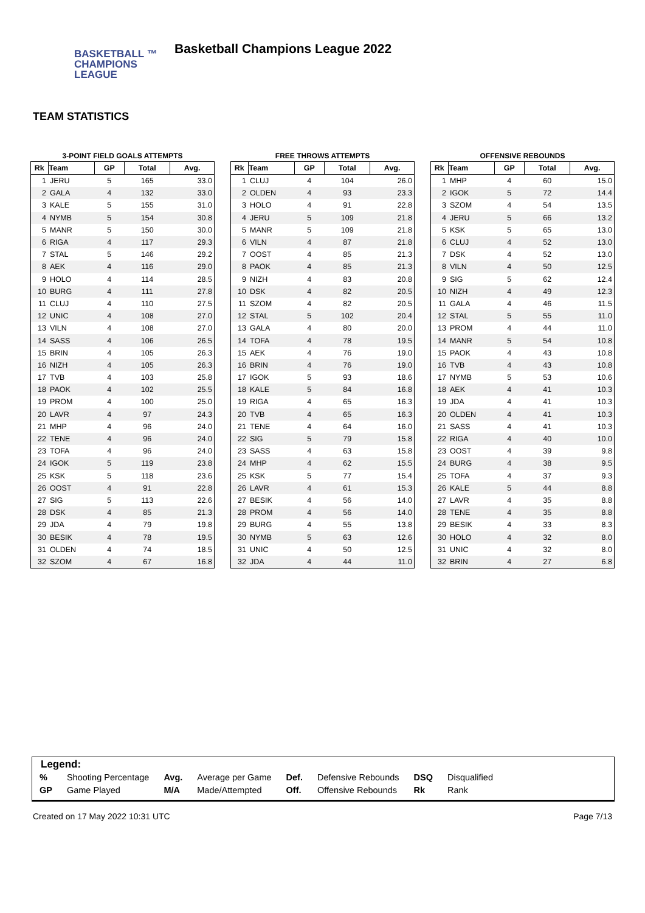BASKETBALL ™
CHAMPIONS
LEAGUE
Basketball Champions League 2022
TEAM STATISTICS
3-POINT FIELD GOALS ATTEMPTS
| Rk | Team | GP | Total | Avg. |
| --- | --- | --- | --- | --- |
| 1 | JERU | 5 | 165 | 33.0 |
| 2 | GALA | 4 | 132 | 33.0 |
| 3 | KALE | 5 | 155 | 31.0 |
| 4 | NYMB | 5 | 154 | 30.8 |
| 5 | MANR | 5 | 150 | 30.0 |
| 6 | RIGA | 4 | 117 | 29.3 |
| 7 | STAL | 5 | 146 | 29.2 |
| 8 | AEK | 4 | 116 | 29.0 |
| 9 | HOLO | 4 | 114 | 28.5 |
| 10 | BURG | 4 | 111 | 27.8 |
| 11 | CLUJ | 4 | 110 | 27.5 |
| 12 | UNIC | 4 | 108 | 27.0 |
| 13 | VILN | 4 | 108 | 27.0 |
| 14 | SASS | 4 | 106 | 26.5 |
| 15 | BRIN | 4 | 105 | 26.3 |
| 16 | NIZH | 4 | 105 | 26.3 |
| 17 | TVB | 4 | 103 | 25.8 |
| 18 | PAOK | 4 | 102 | 25.5 |
| 19 | PROM | 4 | 100 | 25.0 |
| 20 | LAVR | 4 | 97 | 24.3 |
| 21 | MHP | 4 | 96 | 24.0 |
| 22 | TENE | 4 | 96 | 24.0 |
| 23 | TOFA | 4 | 96 | 24.0 |
| 24 | IGOK | 5 | 119 | 23.8 |
| 25 | KSK | 5 | 118 | 23.6 |
| 26 | OOST | 4 | 91 | 22.8 |
| 27 | SIG | 5 | 113 | 22.6 |
| 28 | DSK | 4 | 85 | 21.3 |
| 29 | JDA | 4 | 79 | 19.8 |
| 30 | BESIK | 4 | 78 | 19.5 |
| 31 | OLDEN | 4 | 74 | 18.5 |
| 32 | SZOM | 4 | 67 | 16.8 |
FREE THROWS ATTEMPTS
| Rk | Team | GP | Total | Avg. |
| --- | --- | --- | --- | --- |
| 1 | CLUJ | 4 | 104 | 26.0 |
| 2 | OLDEN | 4 | 93 | 23.3 |
| 3 | HOLO | 4 | 91 | 22.8 |
| 4 | JERU | 5 | 109 | 21.8 |
| 5 | MANR | 5 | 109 | 21.8 |
| 6 | VILN | 4 | 87 | 21.8 |
| 7 | OOST | 4 | 85 | 21.3 |
| 8 | PAOK | 4 | 85 | 21.3 |
| 9 | NIZH | 4 | 83 | 20.8 |
| 10 | DSK | 4 | 82 | 20.5 |
| 11 | SZOM | 4 | 82 | 20.5 |
| 12 | STAL | 5 | 102 | 20.4 |
| 13 | GALA | 4 | 80 | 20.0 |
| 14 | TOFA | 4 | 78 | 19.5 |
| 15 | AEK | 4 | 76 | 19.0 |
| 16 | BRIN | 4 | 76 | 19.0 |
| 17 | IGOK | 5 | 93 | 18.6 |
| 18 | KALE | 5 | 84 | 16.8 |
| 19 | RIGA | 4 | 65 | 16.3 |
| 20 | TVB | 4 | 65 | 16.3 |
| 21 | TENE | 4 | 64 | 16.0 |
| 22 | SIG | 5 | 79 | 15.8 |
| 23 | SASS | 4 | 63 | 15.8 |
| 24 | MHP | 4 | 62 | 15.5 |
| 25 | KSK | 5 | 77 | 15.4 |
| 26 | LAVR | 4 | 61 | 15.3 |
| 27 | BESIK | 4 | 56 | 14.0 |
| 28 | PROM | 4 | 56 | 14.0 |
| 29 | BURG | 4 | 55 | 13.8 |
| 30 | NYMB | 5 | 63 | 12.6 |
| 31 | UNIC | 4 | 50 | 12.5 |
| 32 | JDA | 4 | 44 | 11.0 |
OFFENSIVE REBOUNDS
| Rk | Team | GP | Total | Avg. |
| --- | --- | --- | --- | --- |
| 1 | MHP | 4 | 60 | 15.0 |
| 2 | IGOK | 5 | 72 | 14.4 |
| 3 | SZOM | 4 | 54 | 13.5 |
| 4 | JERU | 5 | 66 | 13.2 |
| 5 | KSK | 5 | 65 | 13.0 |
| 6 | CLUJ | 4 | 52 | 13.0 |
| 7 | DSK | 4 | 52 | 13.0 |
| 8 | VILN | 4 | 50 | 12.5 |
| 9 | SIG | 5 | 62 | 12.4 |
| 10 | NIZH | 4 | 49 | 12.3 |
| 11 | GALA | 4 | 46 | 11.5 |
| 12 | STAL | 5 | 55 | 11.0 |
| 13 | PROM | 4 | 44 | 11.0 |
| 14 | MANR | 5 | 54 | 10.8 |
| 15 | PAOK | 4 | 43 | 10.8 |
| 16 | TVB | 4 | 43 | 10.8 |
| 17 | NYMB | 5 | 53 | 10.6 |
| 18 | AEK | 4 | 41 | 10.3 |
| 19 | JDA | 4 | 41 | 10.3 |
| 20 | OLDEN | 4 | 41 | 10.3 |
| 21 | SASS | 4 | 41 | 10.3 |
| 22 | RIGA | 4 | 40 | 10.0 |
| 23 | OOST | 4 | 39 | 9.8 |
| 24 | BURG | 4 | 38 | 9.5 |
| 25 | TOFA | 4 | 37 | 9.3 |
| 26 | KALE | 5 | 44 | 8.8 |
| 27 | LAVR | 4 | 35 | 8.8 |
| 28 | TENE | 4 | 35 | 8.8 |
| 29 | BESIK | 4 | 33 | 8.3 |
| 30 | HOLO | 4 | 32 | 8.0 |
| 31 | UNIC | 4 | 32 | 8.0 |
| 32 | BRIN | 4 | 27 | 6.8 |
Legend:
| % | Shooting Percentage | Avg. | Average per Game | Def. | Defensive Rebounds | DSQ | Disqualified |
| GP | Game Played | M/A | Made/Attempted | Off. | Offensive Rebounds | Rk | Rank |
Created on 17 May 2022 10:31 UTC Page 7/13